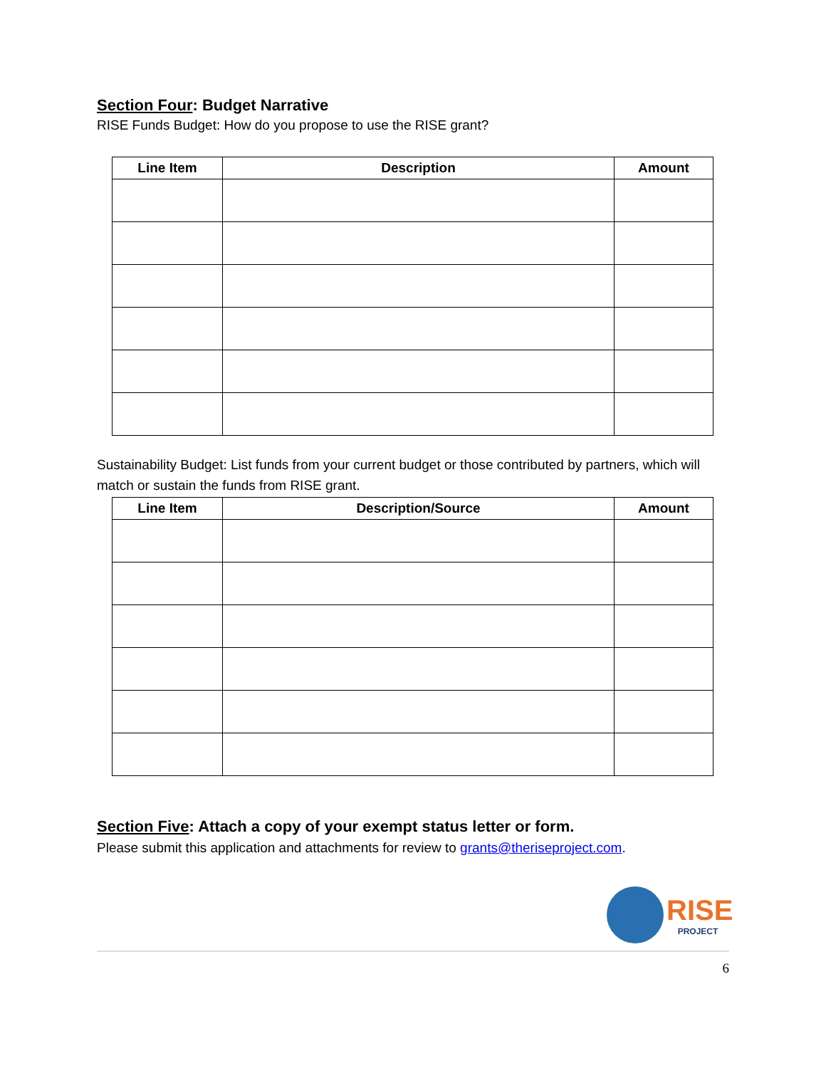Section Four: Budget Narrative
RISE Funds Budget: How do you propose to use the RISE grant?
| Line Item | Description | Amount |
| --- | --- | --- |
Sustainability Budget: List funds from your current budget or those contributed by partners, which will match or sustain the funds from RISE grant.
| Line Item | Description/Source | Amount |
| --- | --- | --- |
Section Five: Attach a copy of your exempt status letter or form.
Please submit this application and attachments for review to grants@theriseproject.com.
RISE
PROJECT
6